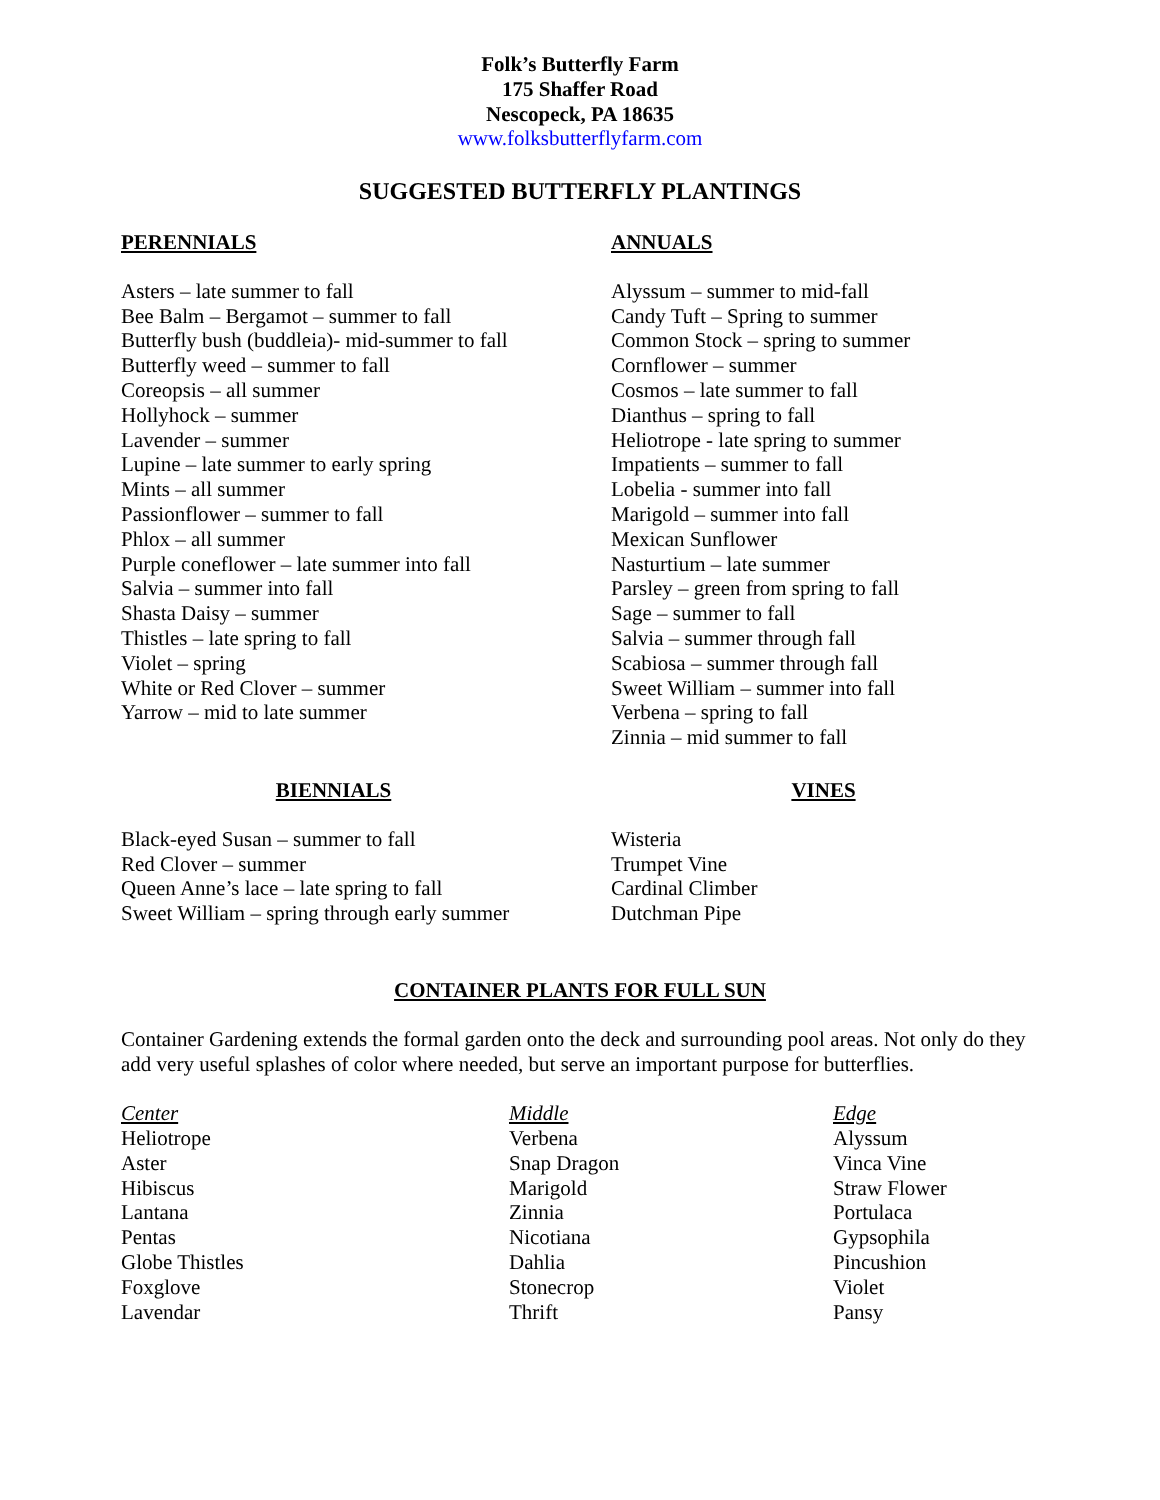Folk’s Butterfly Farm
175 Shaffer Road
Nescopeck, PA 18635
www.folksbutterflyfarm.com
SUGGESTED BUTTERFLY PLANTINGS
PERENNIALS
Asters – late summer to fall
Bee Balm – Bergamot – summer to fall
Butterfly bush (buddleia)- mid-summer to fall
Butterfly weed – summer to fall
Coreopsis – all summer
Hollyhock – summer
Lavender – summer
Lupine – late summer to early spring
Mints – all summer
Passionflower – summer to fall
Phlox – all summer
Purple coneflower – late summer into fall
Salvia – summer into fall
Shasta Daisy – summer
Thistles – late spring to fall
Violet – spring
White or Red Clover – summer
Yarrow – mid to late summer
ANNUALS
Alyssum – summer to mid-fall
Candy Tuft – Spring to summer
Common Stock – spring to summer
Cornflower – summer
Cosmos – late summer to fall
Dianthus – spring to fall
Heliotrope - late spring to summer
Impatients – summer to fall
Lobelia - summer into fall
Marigold – summer into fall
Mexican Sunflower
Nasturtium – late summer
Parsley – green from spring to fall
Sage – summer to fall
Salvia – summer through fall
Scabiosa – summer through fall
Sweet William – summer into fall
Verbena – spring to fall
Zinnia – mid summer to fall
BIENNIALS
Black-eyed Susan – summer to fall
Red Clover – summer
Queen Anne’s lace – late spring to fall
Sweet William – spring through early summer
VINES
Wisteria
Trumpet Vine
Cardinal Climber
Dutchman Pipe
CONTAINER PLANTS FOR FULL SUN
Container Gardening extends the formal garden onto the deck and surrounding pool areas. Not only do they add very useful splashes of color where needed, but serve an important purpose for butterflies.
Center
Heliotrope
Aster
Hibiscus
Lantana
Pentas
Globe Thistles
Foxglove
Lavendar
Middle
Verbena
Snap Dragon
Marigold
Zinnia
Nicotiana
Dahlia
Stonecrop
Thrift
Edge
Alyssum
Vinca Vine
Straw Flower
Portulaca
Gypsophila
Pincushion
Violet
Pansy